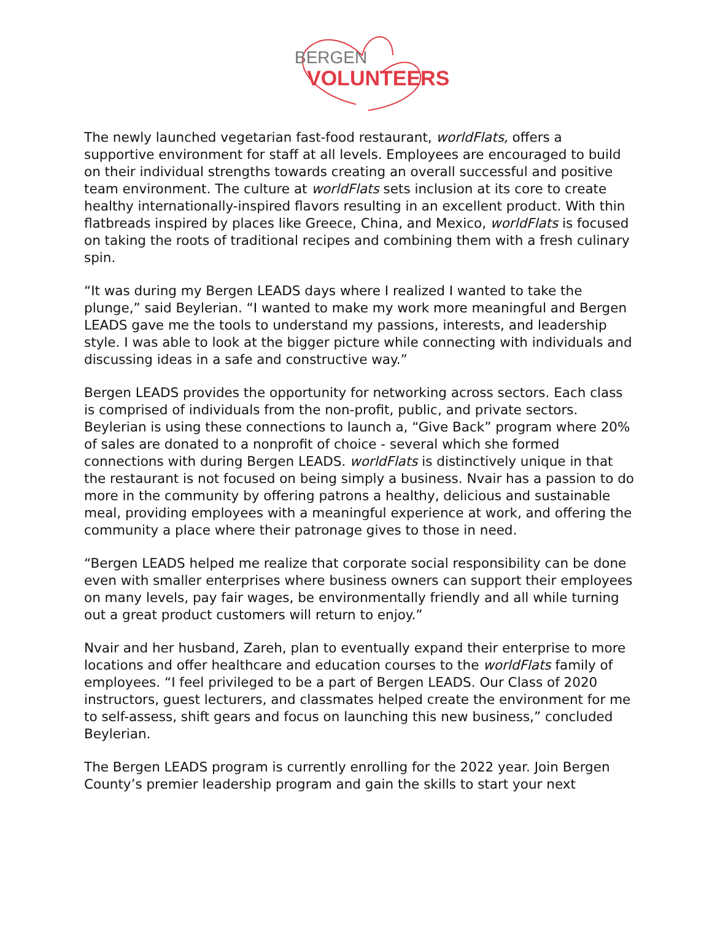BERGEN
VOLUNTEERS
The newly launched vegetarian fast-food restaurant, worldFlats, offers a supportive environment for staff at all levels. Employees are encouraged to build on their individual strengths towards creating an overall successful and positive team environment. The culture at worldFlats sets inclusion at its core to create healthy internationally-inspired flavors resulting in an excellent product. With thin flatbreads inspired by places like Greece, China, and Mexico, worldFlats is focused on taking the roots of traditional recipes and combining them with a fresh culinary spin.
“It was during my Bergen LEADS days where I realized I wanted to take the plunge,” said Beylerian. “I wanted to make my work more meaningful and Bergen LEADS gave me the tools to understand my passions, interests, and leadership style. I was able to look at the bigger picture while connecting with individuals and discussing ideas in a safe and constructive way.”
Bergen LEADS provides the opportunity for networking across sectors. Each class is comprised of individuals from the non-profit, public, and private sectors. Beylerian is using these connections to launch a, “Give Back” program where 20% of sales are donated to a nonprofit of choice - several which she formed connections with during Bergen LEADS. worldFlats is distinctively unique in that the restaurant is not focused on being simply a business. Nvair has a passion to do more in the community by offering patrons a healthy, delicious and sustainable meal, providing employees with a meaningful experience at work, and offering the community a place where their patronage gives to those in need.
“Bergen LEADS helped me realize that corporate social responsibility can be done even with smaller enterprises where business owners can support their employees on many levels, pay fair wages, be environmentally friendly and all while turning out a great product customers will return to enjoy.”
Nvair and her husband, Zareh, plan to eventually expand their enterprise to more locations and offer healthcare and education courses to the worldFlats family of employees. “I feel privileged to be a part of Bergen LEADS. Our Class of 2020 instructors, guest lecturers, and classmates helped create the environment for me to self-assess, shift gears and focus on launching this new business,” concluded Beylerian.
The Bergen LEADS program is currently enrolling for the 2022 year. Join Bergen County’s premier leadership program and gain the skills to start your next